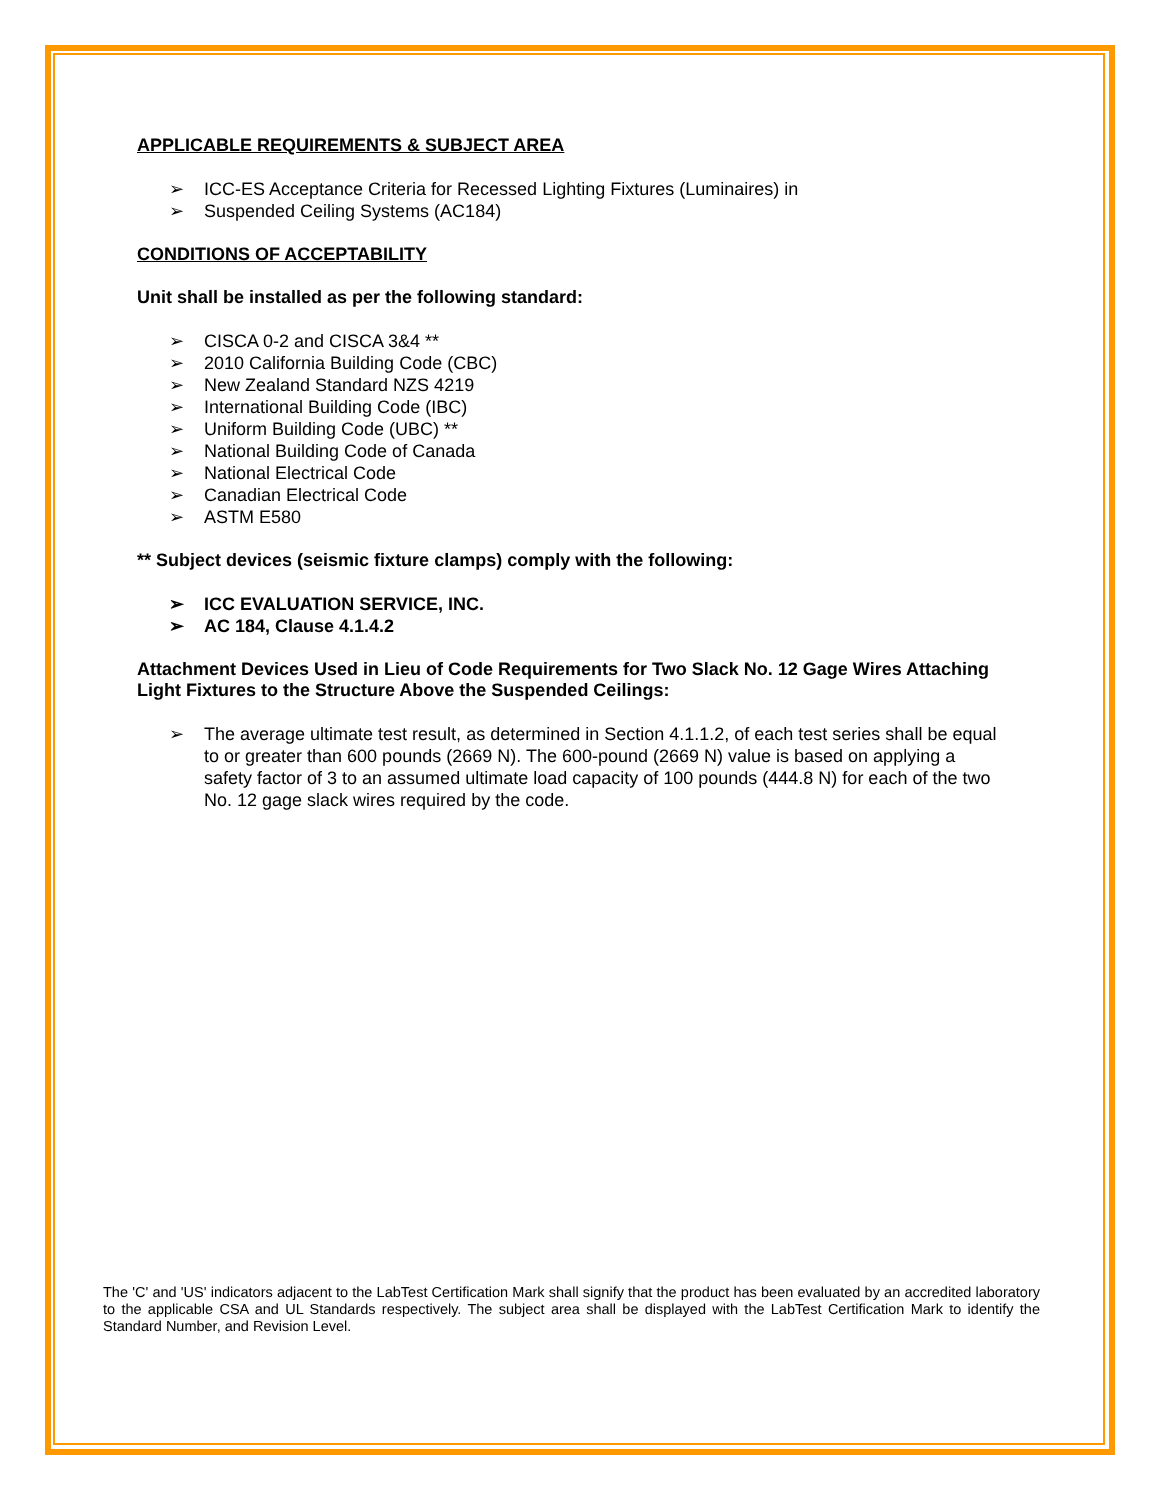APPLICABLE REQUIREMENTS & SUBJECT AREA
➢ ICC-ES Acceptance Criteria for Recessed Lighting Fixtures (Luminaires) in
➢ Suspended Ceiling Systems (AC184)
CONDITIONS OF ACCEPTABILITY
Unit shall be installed as per the following standard:
➢ CISCA 0-2 and CISCA 3&4 **
➢ 2010 California Building Code (CBC)
➢ New Zealand Standard NZS 4219
➢ International Building Code (IBC)
➢ Uniform Building Code (UBC) **
➢ National Building Code of Canada
➢ National Electrical Code
➢ Canadian Electrical Code
➢ ASTM E580
** Subject devices (seismic fixture clamps) comply with the following:
➢ ICC EVALUATION SERVICE, INC.
➢ AC 184, Clause 4.1.4.2
Attachment Devices Used in Lieu of Code Requirements for Two Slack No. 12 Gage Wires Attaching Light Fixtures to the Structure Above the Suspended Ceilings:
➢ The average ultimate test result, as determined in Section 4.1.1.2, of each test series shall be equal to or greater than 600 pounds (2669 N). The 600-pound (2669 N) value is based on applying a safety factor of 3 to an assumed ultimate load capacity of 100 pounds (444.8 N) for each of the two No. 12 gage slack wires required by the code.
The 'C' and 'US' indicators adjacent to the LabTest Certification Mark shall signify that the product has been evaluated by an accredited laboratory to the applicable CSA and UL Standards respectively. The subject area shall be displayed with the LabTest Certification Mark to identify the Standard Number, and Revision Level.